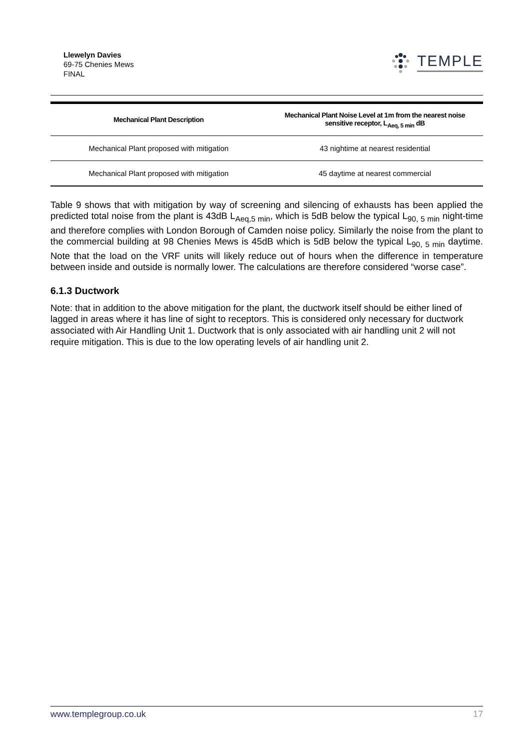Llewelyn Davies
69-75 Chenies Mews
FINAL
TEMPLE
| Mechanical Plant Description | Mechanical Plant Noise Level at 1m from the nearest noise sensitive receptor, L<sub>Aeq, 5 min</sub> dB |
| --- | --- |
| Mechanical Plant proposed with mitigation | 43 nightime at nearest residential |
| Mechanical Plant proposed with mitigation | 45 daytime at nearest commercial |
Table 9 shows that with mitigation by way of screening and silencing of exhausts has been applied the predicted total noise from the plant is 43dB L<sub>Aeq,5 min</sub>, which is 5dB below the typical L<sub>90, 5 min</sub> night-time and therefore complies with London Borough of Camden noise policy. Similarly the noise from the plant to the commercial building at 98 Chenies Mews is 45dB which is 5dB below the typical L<sub>90, 5 min</sub> daytime. Note that the load on the VRF units will likely reduce out of hours when the difference in temperature between inside and outside is normally lower. The calculations are therefore considered “worse case”.
6.1.3 Ductwork
Note: that in addition to the above mitigation for the plant, the ductwork itself should be either lined of lagged in areas where it has line of sight to receptors. This is considered only necessary for ductwork associated with Air Handling Unit 1. Ductwork that is only associated with air handling unit 2 will not require mitigation. This is due to the low operating levels of air handling unit 2.
www.templegroup.co.uk 17